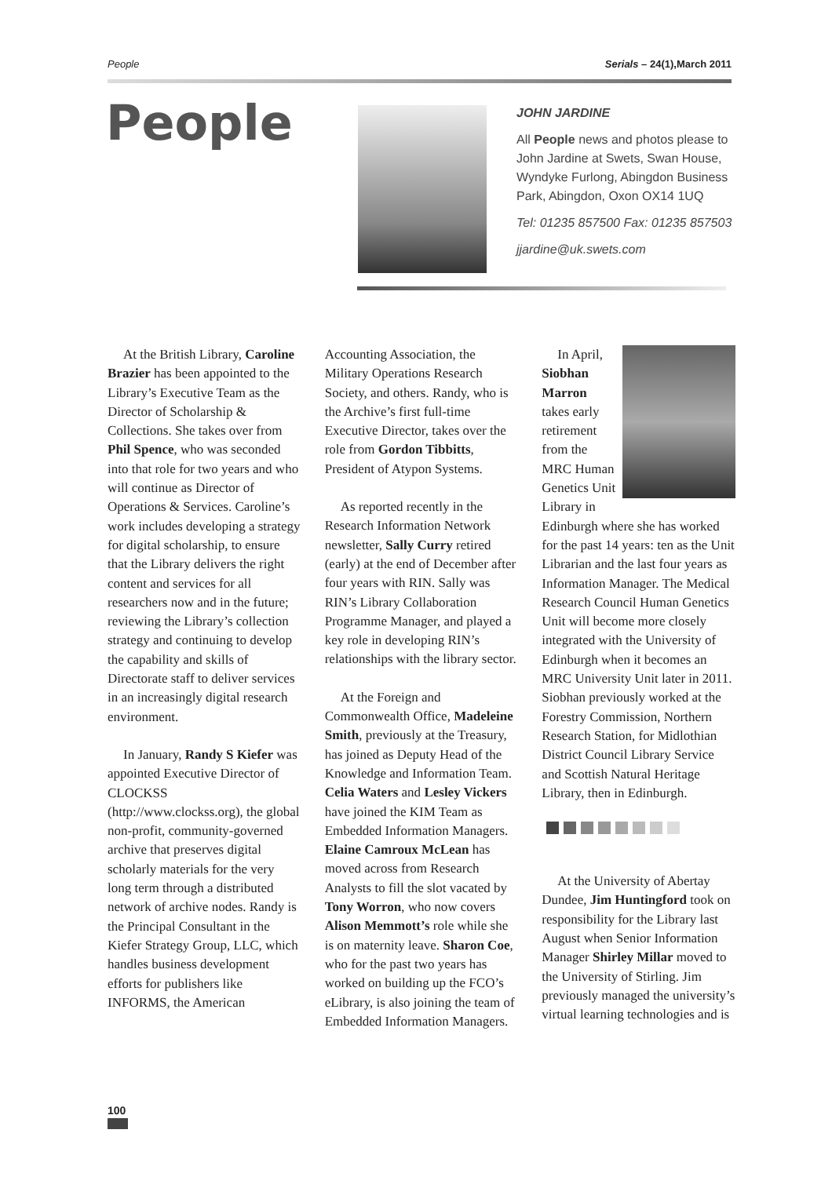People Serials – 24(1),March 2011
People
JOHN JARDINE
All People news and photos please to John Jardine at Swets, Swan House, Wyndyke Furlong, Abingdon Business Park, Abingdon, Oxon OX14 1UQ
Tel: 01235 857500 Fax: 01235 857503
jjardine@uk.swets.com
At the British Library, Caroline Brazier has been appointed to the Library’s Executive Team as the Director of Scholarship & Collections. She takes over from Phil Spence, who was seconded into that role for two years and who will continue as Director of Operations & Services. Caroline’s work includes developing a strategy for digital scholarship, to ensure that the Library delivers the right content and services for all researchers now and in the future; reviewing the Library’s collection strategy and continuing to develop the capability and skills of Directorate staff to deliver services in an increasingly digital research environment.
In January, Randy S Kiefer was appointed Executive Director of CLOCKSS (http://www.clockss.org), the global non-profit, community-governed archive that preserves digital scholarly materials for the very long term through a distributed network of archive nodes. Randy is the Principal Consultant in the Kiefer Strategy Group, LLC, which handles business development efforts for publishers like INFORMS, the American
Accounting Association, the Military Operations Research Society, and others. Randy, who is the Archive’s first full-time Executive Director, takes over the role from Gordon Tibbitts, President of Atypon Systems.
As reported recently in the Research Information Network newsletter, Sally Curry retired (early) at the end of December after four years with RIN. Sally was RIN’s Library Collaboration Programme Manager, and played a key role in developing RIN’s relationships with the library sector.
At the Foreign and Commonwealth Office, Madeleine Smith, previously at the Treasury, has joined as Deputy Head of the Knowledge and Information Team. Celia Waters and Lesley Vickers have joined the KIM Team as Embedded Information Managers. Elaine Camroux McLean has moved across from Research Analysts to fill the slot vacated by Tony Worron, who now covers Alison Memmott’s role while she is on maternity leave. Sharon Coe, who for the past two years has worked on building up the FCO’s eLibrary, is also joining the team of Embedded Information Managers.
In April, Siobhan Marron takes early retirement from the MRC Human Genetics Unit Library in Edinburgh where she has worked for the past 14 years: ten as the Unit Librarian and the last four years as Information Manager. The Medical Research Council Human Genetics Unit will become more closely integrated with the University of Edinburgh when it becomes an MRC University Unit later in 2011. Siobhan previously worked at the Forestry Commission, Northern Research Station, for Midlothian District Council Library Service and Scottish Natural Heritage Library, then in Edinburgh.
At the University of Abertay Dundee, Jim Huntingford took on responsibility for the Library last August when Senior Information Manager Shirley Millar moved to the University of Stirling. Jim previously managed the university’s virtual learning technologies and is
100